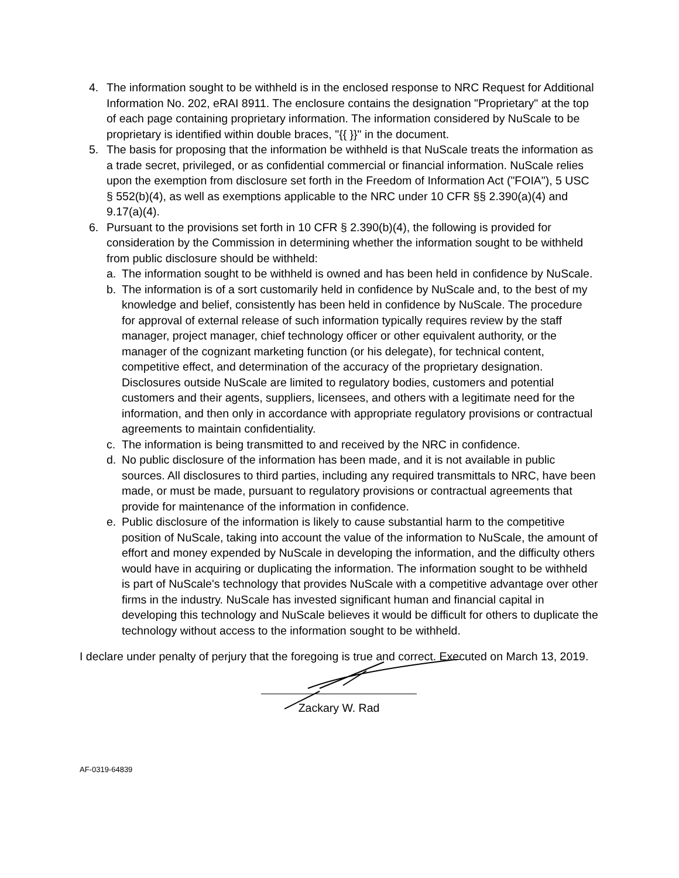4. The information sought to be withheld is in the enclosed response to NRC Request for Additional Information No. 202, eRAI 8911. The enclosure contains the designation "Proprietary" at the top of each page containing proprietary information. The information considered by NuScale to be proprietary is identified within double braces, "{{ }}" in the document.
5. The basis for proposing that the information be withheld is that NuScale treats the information as a trade secret, privileged, or as confidential commercial or financial information. NuScale relies upon the exemption from disclosure set forth in the Freedom of Information Act ("FOIA"), 5 USC § 552(b)(4), as well as exemptions applicable to the NRC under 10 CFR §§ 2.390(a)(4) and 9.17(a)(4).
6. Pursuant to the provisions set forth in 10 CFR § 2.390(b)(4), the following is provided for consideration by the Commission in determining whether the information sought to be withheld from public disclosure should be withheld:
a. The information sought to be withheld is owned and has been held in confidence by NuScale.
b. The information is of a sort customarily held in confidence by NuScale and, to the best of my knowledge and belief, consistently has been held in confidence by NuScale. The procedure for approval of external release of such information typically requires review by the staff manager, project manager, chief technology officer or other equivalent authority, or the manager of the cognizant marketing function (or his delegate), for technical content, competitive effect, and determination of the accuracy of the proprietary designation. Disclosures outside NuScale are limited to regulatory bodies, customers and potential customers and their agents, suppliers, licensees, and others with a legitimate need for the information, and then only in accordance with appropriate regulatory provisions or contractual agreements to maintain confidentiality.
c. The information is being transmitted to and received by the NRC in confidence.
d. No public disclosure of the information has been made, and it is not available in public sources. All disclosures to third parties, including any required transmittals to NRC, have been made, or must be made, pursuant to regulatory provisions or contractual agreements that provide for maintenance of the information in confidence.
e. Public disclosure of the information is likely to cause substantial harm to the competitive position of NuScale, taking into account the value of the information to NuScale, the amount of effort and money expended by NuScale in developing the information, and the difficulty others would have in acquiring or duplicating the information. The information sought to be withheld is part of NuScale's technology that provides NuScale with a competitive advantage over other firms in the industry. NuScale has invested significant human and financial capital in developing this technology and NuScale believes it would be difficult for others to duplicate the technology without access to the information sought to be withheld.
I declare under penalty of perjury that the foregoing is true and correct. Executed on March 13, 2019.
Zackary W. Rad
AF-0319-64839